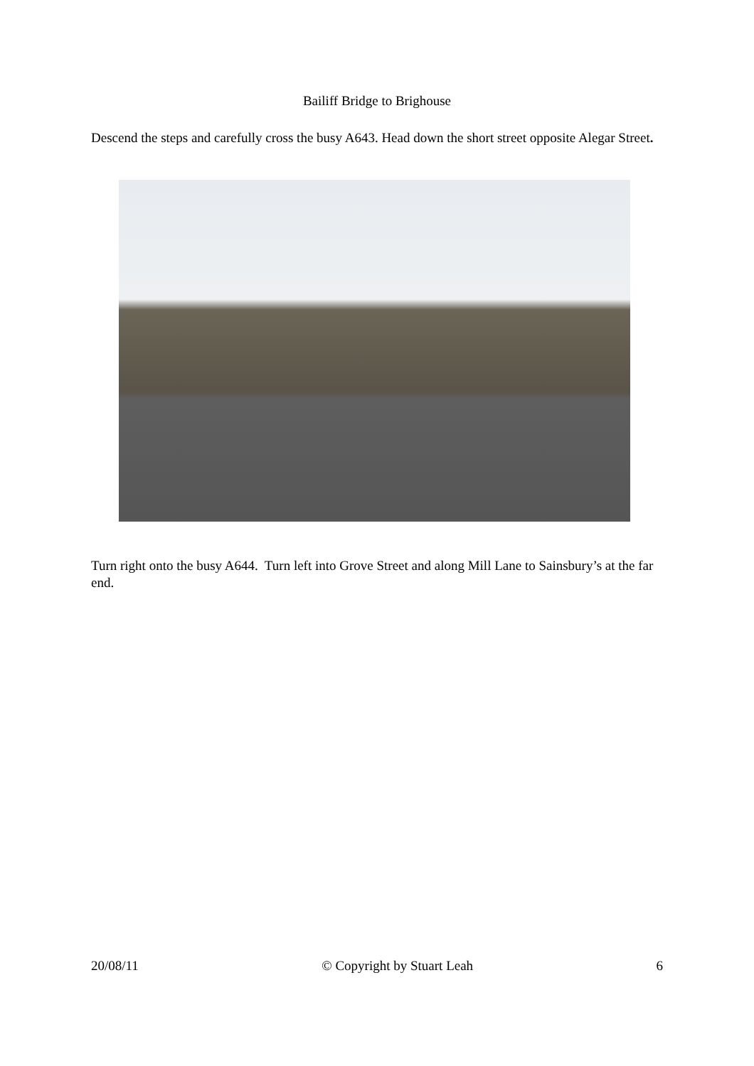Bailiff Bridge to Brighouse
Descend the steps and carefully cross the busy A643. Head down the short street opposite Alegar Street.
Turn right onto the busy A644. Turn left into Grove Street and along Mill Lane to Sainsbury’s at the far end.
20/08/11 © Copyright by Stuart Leah 6